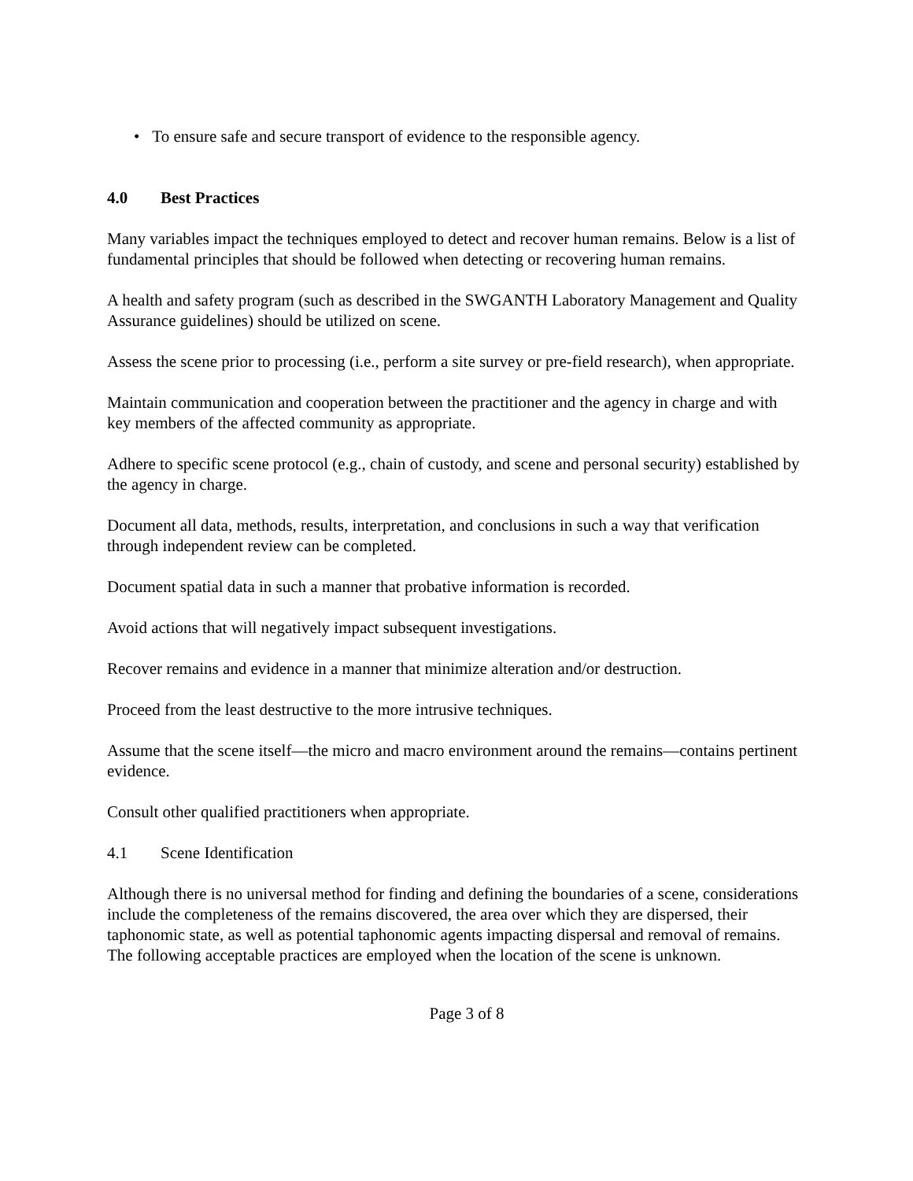• To ensure safe and secure transport of evidence to the responsible agency.
4.0 Best Practices
Many variables impact the techniques employed to detect and recover human remains. Below is a list of fundamental principles that should be followed when detecting or recovering human remains.
A health and safety program (such as described in the SWGANTH Laboratory Management and Quality Assurance guidelines) should be utilized on scene.
Assess the scene prior to processing (i.e., perform a site survey or pre-field research), when appropriate.
Maintain communication and cooperation between the practitioner and the agency in charge and with key members of the affected community as appropriate.
Adhere to specific scene protocol (e.g., chain of custody, and scene and personal security) established by the agency in charge.
Document all data, methods, results, interpretation, and conclusions in such a way that verification through independent review can be completed.
Document spatial data in such a manner that probative information is recorded.
Avoid actions that will negatively impact subsequent investigations.
Recover remains and evidence in a manner that minimize alteration and/or destruction.
Proceed from the least destructive to the more intrusive techniques.
Assume that the scene itself—the micro and macro environment around the remains—contains pertinent evidence.
Consult other qualified practitioners when appropriate.
4.1 Scene Identification
Although there is no universal method for finding and defining the boundaries of a scene, considerations include the completeness of the remains discovered, the area over which they are dispersed, their taphonomic state, as well as potential taphonomic agents impacting dispersal and removal of remains. The following acceptable practices are employed when the location of the scene is unknown.
Page 3 of 8